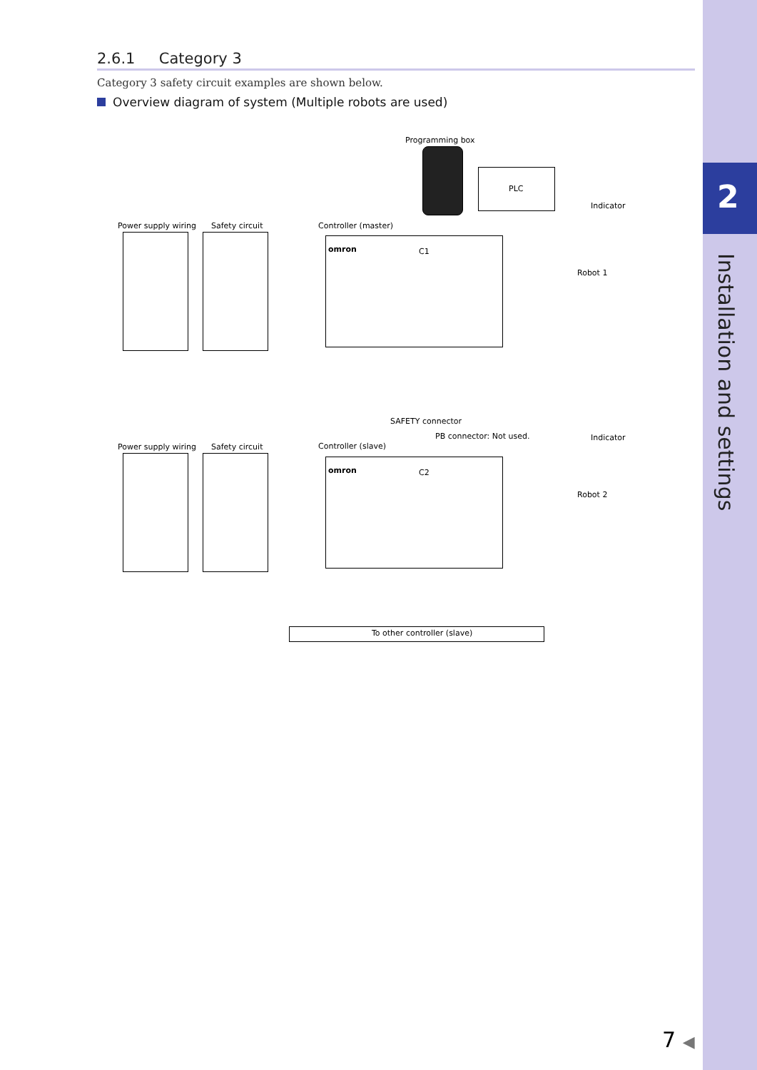2
Installation and settings
2.6.1 Category 3
Category 3 safety circuit examples are shown below.
Overview diagram of system (Multiple robots are used)
Programming box
PLC
Indicator
Power supply wiring Safety circuit Controller (master)
omron C1
Robot 1
SAFETY connector
PB connector: Not used. Indicator
Power supply wiring Safety circuit Controller (slave)
omron C2
Robot 2
To other controller (slave)
7 ◀